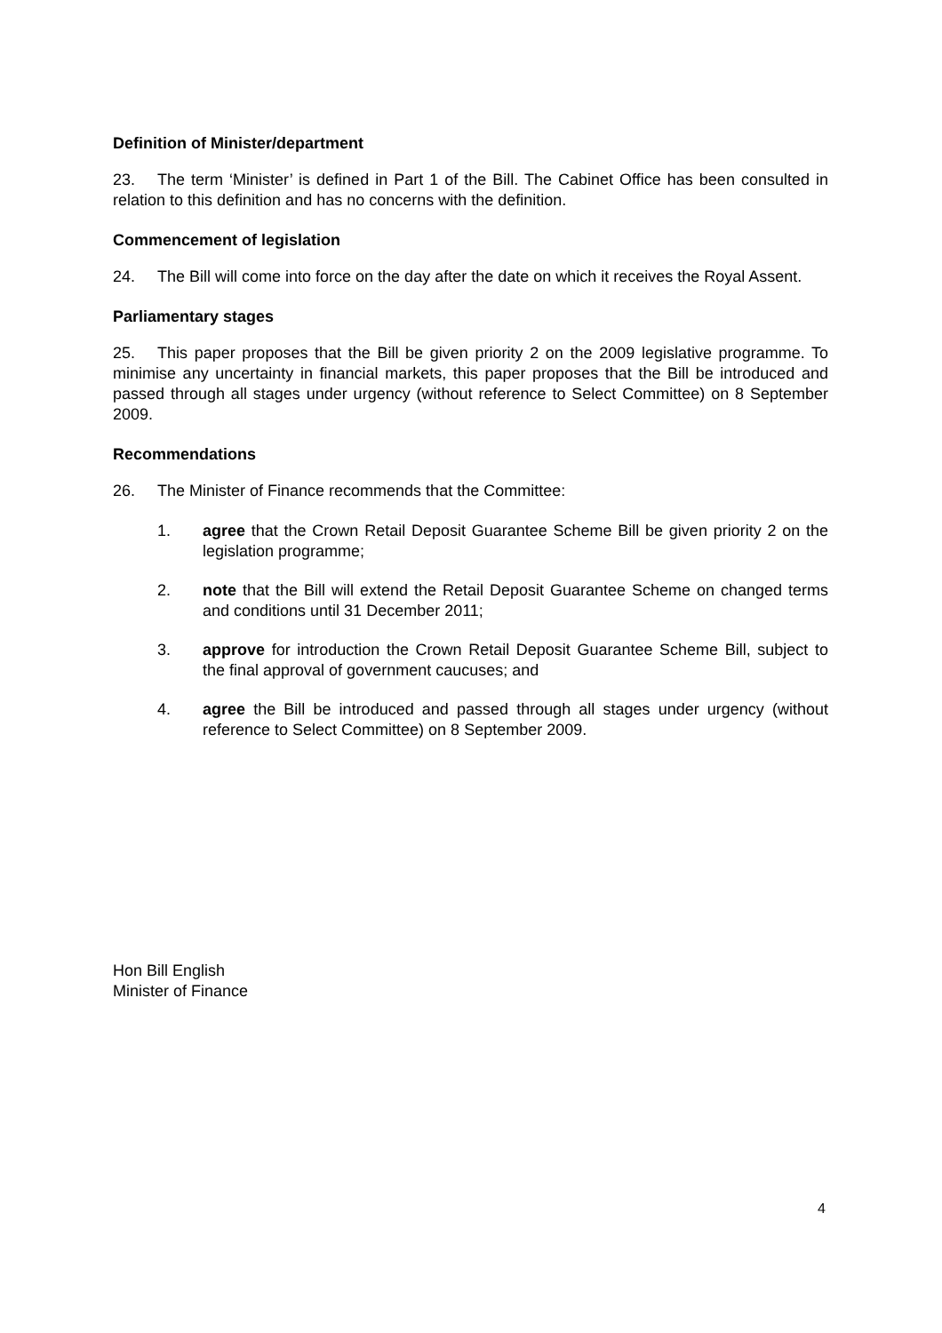Definition of Minister/department
23. The term ‘Minister’ is defined in Part 1 of the Bill. The Cabinet Office has been consulted in relation to this definition and has no concerns with the definition.
Commencement of legislation
24. The Bill will come into force on the day after the date on which it receives the Royal Assent.
Parliamentary stages
25. This paper proposes that the Bill be given priority 2 on the 2009 legislative programme. To minimise any uncertainty in financial markets, this paper proposes that the Bill be introduced and passed through all stages under urgency (without reference to Select Committee) on 8 September 2009.
Recommendations
26. The Minister of Finance recommends that the Committee:
1. agree that the Crown Retail Deposit Guarantee Scheme Bill be given priority 2 on the legislation programme;
2. note that the Bill will extend the Retail Deposit Guarantee Scheme on changed terms and conditions until 31 December 2011;
3. approve for introduction the Crown Retail Deposit Guarantee Scheme Bill, subject to the final approval of government caucuses; and
4. agree the Bill be introduced and passed through all stages under urgency (without reference to Select Committee) on 8 September 2009.
Hon Bill English
Minister of Finance
4